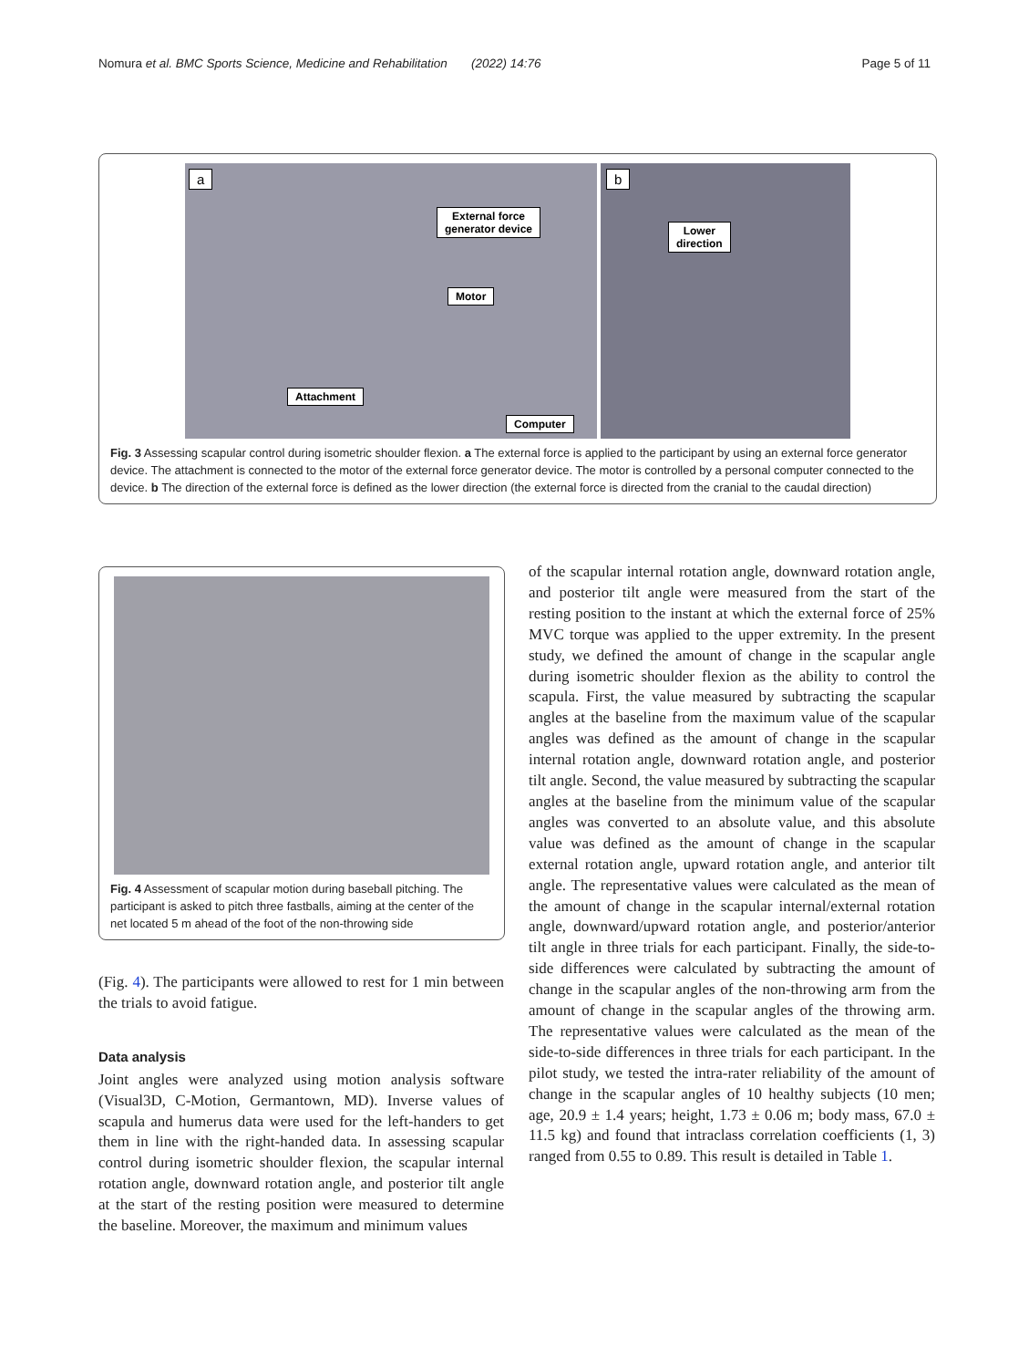Nomura et al. BMC Sports Science, Medicine and Rehabilitation (2022) 14:76 Page 5 of 11
a
External force
generator device
Motor
Attachment
Computer
b
Lower
direction
Fig. 3 Assessing scapular control during isometric shoulder flexion. a The external force is applied to the participant by using an external force generator device. The attachment is connected to the motor of the external force generator device. The motor is controlled by a personal computer connected to the device. b The direction of the external force is defined as the lower direction (the external force is directed from the cranial to the caudal direction)
Fig. 4 Assessment of scapular motion during baseball pitching. The participant is asked to pitch three fastballs, aiming at the center of the net located 5 m ahead of the foot of the non-throwing side
(Fig. 4). The participants were allowed to rest for 1 min between the trials to avoid fatigue.
Data analysis
Joint angles were analyzed using motion analysis software (Visual3D, C-Motion, Germantown, MD). Inverse values of scapula and humerus data were used for the left-handers to get them in line with the right-handed data. In assessing scapular control during isometric shoulder flexion, the scapular internal rotation angle, downward rotation angle, and posterior tilt angle at the start of the resting position were measured to determine the baseline. Moreover, the maximum and minimum values
of the scapular internal rotation angle, downward rotation angle, and posterior tilt angle were measured from the start of the resting position to the instant at which the external force of 25% MVC torque was applied to the upper extremity. In the present study, we defined the amount of change in the scapular angle during isometric shoulder flexion as the ability to control the scapula. First, the value measured by subtracting the scapular angles at the baseline from the maximum value of the scapular angles was defined as the amount of change in the scapular internal rotation angle, downward rotation angle, and posterior tilt angle. Second, the value measured by subtracting the scapular angles at the baseline from the minimum value of the scapular angles was converted to an absolute value, and this absolute value was defined as the amount of change in the scapular external rotation angle, upward rotation angle, and anterior tilt angle. The representative values were calculated as the mean of the amount of change in the scapular internal/external rotation angle, downward/upward rotation angle, and posterior/anterior tilt angle in three trials for each participant. Finally, the side-to-side differences were calculated by subtracting the amount of change in the scapular angles of the non-throwing arm from the amount of change in the scapular angles of the throwing arm. The representative values were calculated as the mean of the side-to-side differences in three trials for each participant. In the pilot study, we tested the intra-rater reliability of the amount of change in the scapular angles of 10 healthy subjects (10 men; age, 20.9 ± 1.4 years; height, 1.73 ± 0.06 m; body mass, 67.0 ± 11.5 kg) and found that intraclass correlation coefficients (1, 3) ranged from 0.55 to 0.89. This result is detailed in Table 1.